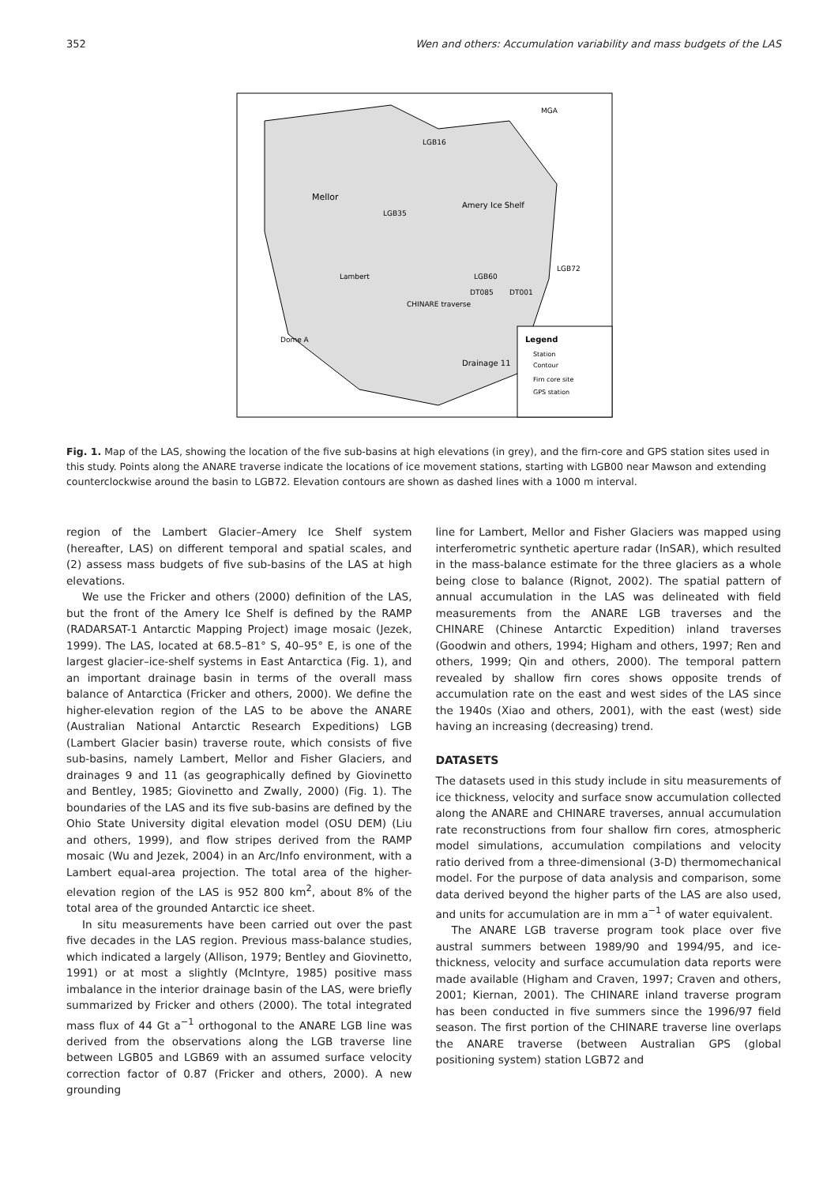352 Wen and others: Accumulation variability and mass budgets of the LAS
Legend
Station
Contour
Firn core site
GPS station
Mellor
Amery Ice Shelf
LGB16
LGB35
LGB60
DT085
DT001
MGA
LGB72
CHINARE traverse
Drainage 11
Dome A
Lambert
Fig. 1. Map of the LAS, showing the location of the five sub-basins at high elevations (in grey), and the firn-core and GPS station sites used in this study. Points along the ANARE traverse indicate the locations of ice movement stations, starting with LGB00 near Mawson and extending counterclockwise around the basin to LGB72. Elevation contours are shown as dashed lines with a 1000 m interval.
region of the Lambert Glacier–Amery Ice Shelf system (hereafter, LAS) on different temporal and spatial scales, and (2) assess mass budgets of five sub-basins of the LAS at high elevations.
We use the Fricker and others (2000) definition of the LAS, but the front of the Amery Ice Shelf is defined by the RAMP (RADARSAT-1 Antarctic Mapping Project) image mosaic (Jezek, 1999). The LAS, located at 68.5–81° S, 40–95° E, is one of the largest glacier–ice-shelf systems in East Antarctica (Fig. 1), and an important drainage basin in terms of the overall mass balance of Antarctica (Fricker and others, 2000). We define the higher-elevation region of the LAS to be above the ANARE (Australian National Antarctic Research Expeditions) LGB (Lambert Glacier basin) traverse route, which consists of five sub-basins, namely Lambert, Mellor and Fisher Glaciers, and drainages 9 and 11 (as geographically defined by Giovinetto and Bentley, 1985; Giovinetto and Zwally, 2000) (Fig. 1). The boundaries of the LAS and its five sub-basins are defined by the Ohio State University digital elevation model (OSU DEM) (Liu and others, 1999), and flow stripes derived from the RAMP mosaic (Wu and Jezek, 2004) in an Arc/Info environment, with a Lambert equal-area projection. The total area of the higher-elevation region of the LAS is 952 800 km<sup>2</sup>, about 8% of the total area of the grounded Antarctic ice sheet.
In situ measurements have been carried out over the past five decades in the LAS region. Previous mass-balance studies, which indicated a largely (Allison, 1979; Bentley and Giovinetto, 1991) or at most a slightly (McIntyre, 1985) positive mass imbalance in the interior drainage basin of the LAS, were briefly summarized by Fricker and others (2000). The total integrated mass flux of 44 Gt a<sup>−1</sup> orthogonal to the ANARE LGB line was derived from the observations along the LGB traverse line between LGB05 and LGB69 with an assumed surface velocity correction factor of 0.87 (Fricker and others, 2000). A new grounding
line for Lambert, Mellor and Fisher Glaciers was mapped using interferometric synthetic aperture radar (InSAR), which resulted in the mass-balance estimate for the three glaciers as a whole being close to balance (Rignot, 2002). The spatial pattern of annual accumulation in the LAS was delineated with field measurements from the ANARE LGB traverses and the CHINARE (Chinese Antarctic Expedition) inland traverses (Goodwin and others, 1994; Higham and others, 1997; Ren and others, 1999; Qin and others, 2000). The temporal pattern revealed by shallow firn cores shows opposite trends of accumulation rate on the east and west sides of the LAS since the 1940s (Xiao and others, 2001), with the east (west) side having an increasing (decreasing) trend.
DATASETS
The datasets used in this study include in situ measurements of ice thickness, velocity and surface snow accumulation collected along the ANARE and CHINARE traverses, annual accumulation rate reconstructions from four shallow firn cores, atmospheric model simulations, accumulation compilations and velocity ratio derived from a three-dimensional (3-D) thermomechanical model. For the purpose of data analysis and comparison, some data derived beyond the higher parts of the LAS are also used, and units for accumulation are in mm a<sup>−1</sup> of water equivalent.
The ANARE LGB traverse program took place over five austral summers between 1989/90 and 1994/95, and ice-thickness, velocity and surface accumulation data reports were made available (Higham and Craven, 1997; Craven and others, 2001; Kiernan, 2001). The CHINARE inland traverse program has been conducted in five summers since the 1996/97 field season. The first portion of the CHINARE traverse line overlaps the ANARE traverse (between Australian GPS (global positioning system) station LGB72 and